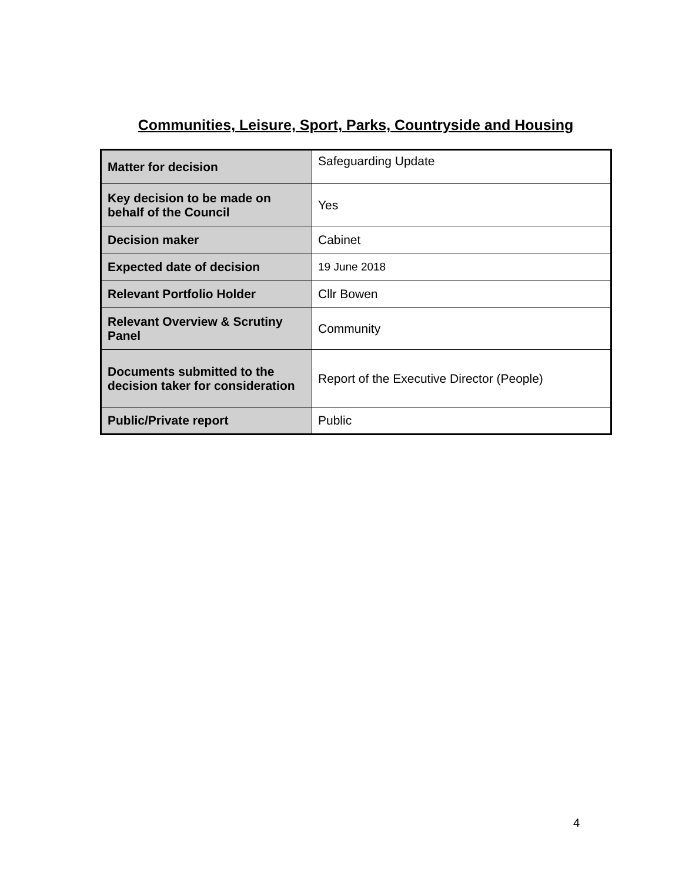Communities, Leisure, Sport, Parks, Countryside and Housing
| Matter for decision | Safeguarding Update |
| Key decision to be made on behalf of the Council | Yes |
| Decision maker | Cabinet |
| Expected date of decision | 19 June 2018 |
| Relevant Portfolio Holder | Cllr Bowen |
| Relevant Overview & Scrutiny Panel | Community |
| Documents submitted to the decision taker for consideration | Report of the Executive Director (People) |
| Public/Private report | Public |
4